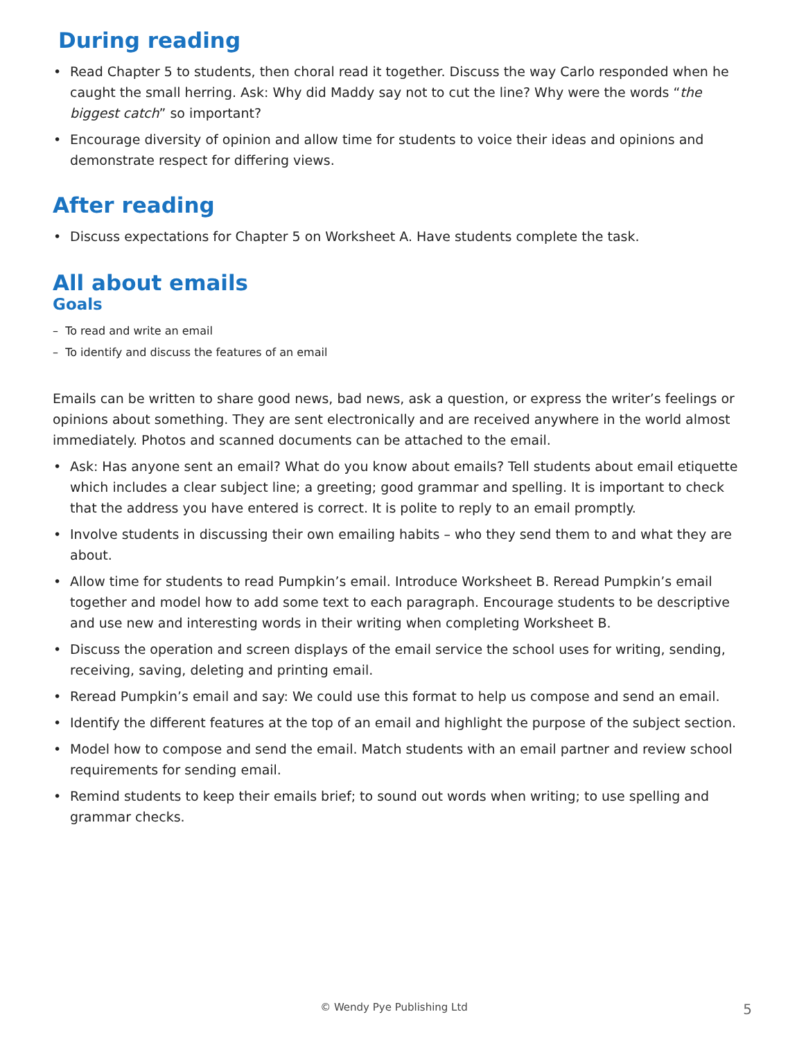During reading
• Read Chapter 5 to students, then choral read it together. Discuss the way Carlo responded when he caught the small herring. Ask: Why did Maddy say not to cut the line? Why were the words “the biggest catch” so important?
• Encourage diversity of opinion and allow time for students to voice their ideas and opinions and demonstrate respect for differing views.
After reading
• Discuss expectations for Chapter 5 on Worksheet A. Have students complete the task.
All about emails
Goals
– To read and write an email
– To identify and discuss the features of an email
Emails can be written to share good news, bad news, ask a question, or express the writer’s feelings or opinions about something. They are sent electronically and are received anywhere in the world almost immediately. Photos and scanned documents can be attached to the email.
• Ask: Has anyone sent an email? What do you know about emails? Tell students about email etiquette which includes a clear subject line; a greeting; good grammar and spelling. It is important to check that the address you have entered is correct. It is polite to reply to an email promptly.
• Involve students in discussing their own emailing habits – who they send them to and what they are about.
• Allow time for students to read Pumpkin’s email. Introduce Worksheet B. Reread Pumpkin’s email together and model how to add some text to each paragraph. Encourage students to be descriptive and use new and interesting words in their writing when completing Worksheet B.
• Discuss the operation and screen displays of the email service the school uses for writing, sending, receiving, saving, deleting and printing email.
• Reread Pumpkin’s email and say: We could use this format to help us compose and send an email.
• Identify the different features at the top of an email and highlight the purpose of the subject section.
• Model how to compose and send the email. Match students with an email partner and review school requirements for sending email.
• Remind students to keep their emails brief; to sound out words when writing; to use spelling and grammar checks.
© Wendy Pye Publishing Ltd 5